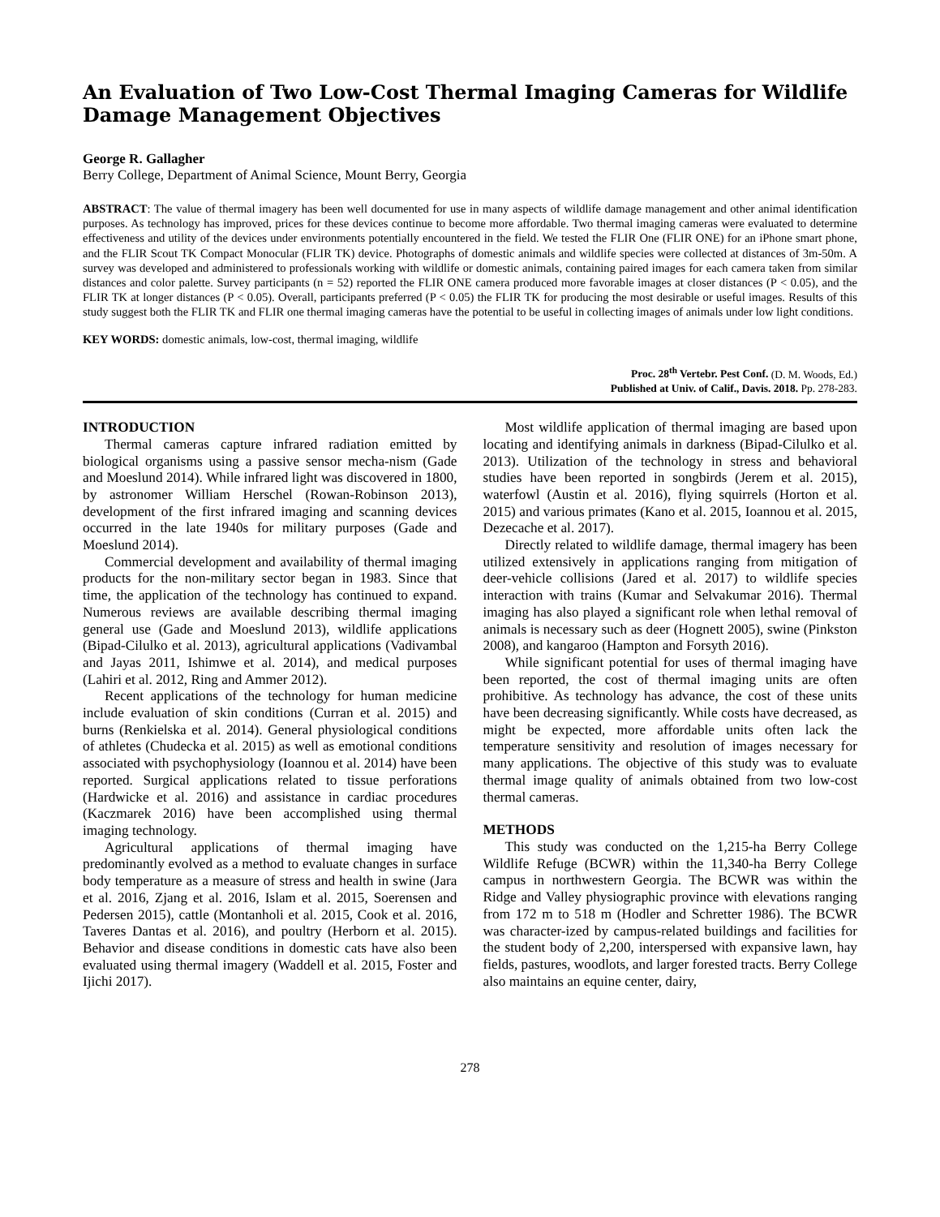An Evaluation of Two Low-Cost Thermal Imaging Cameras for Wildlife Damage Management Objectives
George R. Gallagher
Berry College, Department of Animal Science, Mount Berry, Georgia
ABSTRACT: The value of thermal imagery has been well documented for use in many aspects of wildlife damage management and other animal identification purposes. As technology has improved, prices for these devices continue to become more affordable. Two thermal imaging cameras were evaluated to determine effectiveness and utility of the devices under environments potentially encountered in the field. We tested the FLIR One (FLIR ONE) for an iPhone smart phone, and the FLIR Scout TK Compact Monocular (FLIR TK) device. Photographs of domestic animals and wildlife species were collected at distances of 3m-50m. A survey was developed and administered to professionals working with wildlife or domestic animals, containing paired images for each camera taken from similar distances and color palette. Survey participants (n = 52) reported the FLIR ONE camera produced more favorable images at closer distances (P < 0.05), and the FLIR TK at longer distances (P < 0.05). Overall, participants preferred (P < 0.05) the FLIR TK for producing the most desirable or useful images. Results of this study suggest both the FLIR TK and FLIR one thermal imaging cameras have the potential to be useful in collecting images of animals under low light conditions.
KEY WORDS: domestic animals, low-cost, thermal imaging, wildlife
Proc. 28<sup>th</sup> Vertebr. Pest Conf. (D. M. Woods, Ed.)
Published at Univ. of Calif., Davis. 2018. Pp. 278-283.
INTRODUCTION
Thermal cameras capture infrared radiation emitted by biological organisms using a passive sensor mecha-nism (Gade and Moeslund 2014). While infrared light was discovered in 1800, by astronomer William Herschel (Rowan-Robinson 2013), development of the first infrared imaging and scanning devices occurred in the late 1940s for military purposes (Gade and Moeslund 2014).
Commercial development and availability of thermal imaging products for the non-military sector began in 1983. Since that time, the application of the technology has continued to expand. Numerous reviews are available describing thermal imaging general use (Gade and Moeslund 2013), wildlife applications (Bipad-Cilulko et al. 2013), agricultural applications (Vadivambal and Jayas 2011, Ishimwe et al. 2014), and medical purposes (Lahiri et al. 2012, Ring and Ammer 2012).
Recent applications of the technology for human medicine include evaluation of skin conditions (Curran et al. 2015) and burns (Renkielska et al. 2014). General physiological conditions of athletes (Chudecka et al. 2015) as well as emotional conditions associated with psychophysiology (Ioannou et al. 2014) have been reported. Surgical applications related to tissue perforations (Hardwicke et al. 2016) and assistance in cardiac procedures (Kaczmarek 2016) have been accomplished using thermal imaging technology.
Agricultural applications of thermal imaging have predominantly evolved as a method to evaluate changes in surface body temperature as a measure of stress and health in swine (Jara et al. 2016, Zjang et al. 2016, Islam et al. 2015, Soerensen and Pedersen 2015), cattle (Montanholi et al. 2015, Cook et al. 2016, Taveres Dantas et al. 2016), and poultry (Herborn et al. 2015). Behavior and disease conditions in domestic cats have also been evaluated using thermal imagery (Waddell et al. 2015, Foster and Ijichi 2017).
Most wildlife application of thermal imaging are based upon locating and identifying animals in darkness (Bipad-Cilulko et al. 2013). Utilization of the technology in stress and behavioral studies have been reported in songbirds (Jerem et al. 2015), waterfowl (Austin et al. 2016), flying squirrels (Horton et al. 2015) and various primates (Kano et al. 2015, Ioannou et al. 2015, Dezecache et al. 2017).
Directly related to wildlife damage, thermal imagery has been utilized extensively in applications ranging from mitigation of deer-vehicle collisions (Jared et al. 2017) to wildlife species interaction with trains (Kumar and Selvakumar 2016). Thermal imaging has also played a significant role when lethal removal of animals is necessary such as deer (Hognett 2005), swine (Pinkston 2008), and kangaroo (Hampton and Forsyth 2016).
While significant potential for uses of thermal imaging have been reported, the cost of thermal imaging units are often prohibitive. As technology has advance, the cost of these units have been decreasing significantly. While costs have decreased, as might be expected, more affordable units often lack the temperature sensitivity and resolution of images necessary for many applications. The objective of this study was to evaluate thermal image quality of animals obtained from two low-cost thermal cameras.
METHODS
This study was conducted on the 1,215-ha Berry College Wildlife Refuge (BCWR) within the 11,340-ha Berry College campus in northwestern Georgia. The BCWR was within the Ridge and Valley physiographic province with elevations ranging from 172 m to 518 m (Hodler and Schretter 1986). The BCWR was character-ized by campus-related buildings and facilities for the student body of 2,200, interspersed with expansive lawn, hay fields, pastures, woodlots, and larger forested tracts. Berry College also maintains an equine center, dairy,
278